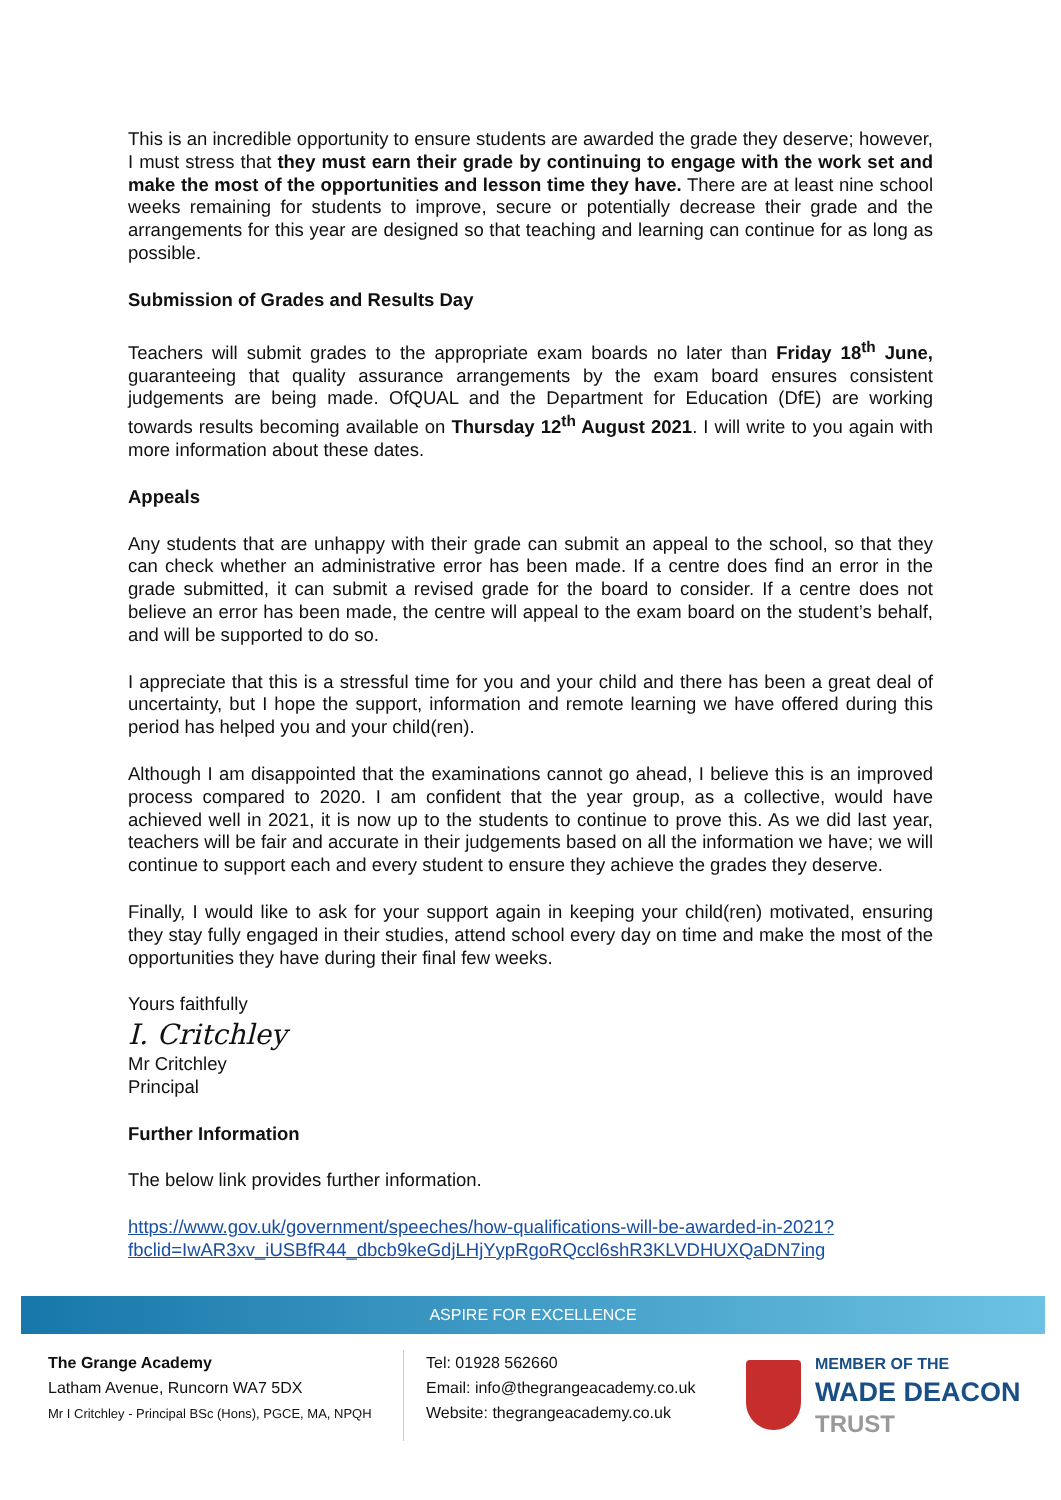This is an incredible opportunity to ensure students are awarded the grade they deserve; however, I must stress that they must earn their grade by continuing to engage with the work set and make the most of the opportunities and lesson time they have. There are at least nine school weeks remaining for students to improve, secure or potentially decrease their grade and the arrangements for this year are designed so that teaching and learning can continue for as long as possible.
Submission of Grades and Results Day
Teachers will submit grades to the appropriate exam boards no later than Friday 18<sup>th</sup> June, guaranteeing that quality assurance arrangements by the exam board ensures consistent judgements are being made. OfQUAL and the Department for Education (DfE) are working towards results becoming available on Thursday 12<sup>th</sup> August 2021. I will write to you again with more information about these dates.
Appeals
Any students that are unhappy with their grade can submit an appeal to the school, so that they can check whether an administrative error has been made. If a centre does find an error in the grade submitted, it can submit a revised grade for the board to consider. If a centre does not believe an error has been made, the centre will appeal to the exam board on the student’s behalf, and will be supported to do so.
I appreciate that this is a stressful time for you and your child and there has been a great deal of uncertainty, but I hope the support, information and remote learning we have offered during this period has helped you and your child(ren).
Although I am disappointed that the examinations cannot go ahead, I believe this is an improved process compared to 2020. I am confident that the year group, as a collective, would have achieved well in 2021, it is now up to the students to continue to prove this. As we did last year, teachers will be fair and accurate in their judgements based on all the information we have; we will continue to support each and every student to ensure they achieve the grades they deserve.
Finally, I would like to ask for your support again in keeping your child(ren) motivated, ensuring they stay fully engaged in their studies, attend school every day on time and make the most of the opportunities they have during their final few weeks.
Yours faithfully
I. Critchley
Mr Critchley
Principal
Further Information
The below link provides further information.
https://www.gov.uk/government/speeches/how-qualifications-will-be-awarded-in-2021?fbclid=IwAR3xv_iUSBfR44_dbcb9keGdjLHjYypRgoRQccl6shR3KLVDHUXQaDN7ing
ASPIRE FOR EXCELLENCE
The Grange Academy
Latham Avenue, Runcorn WA7 5DX
Mr I Critchley - Principal BSc (Hons), PGCE, MA, NPQH
Tel: 01928 562660
Email: info@thegrangeacademy.co.uk
Website: thegrangeacademy.co.uk
MEMBER OF THE
WADE DEACON
TRUST